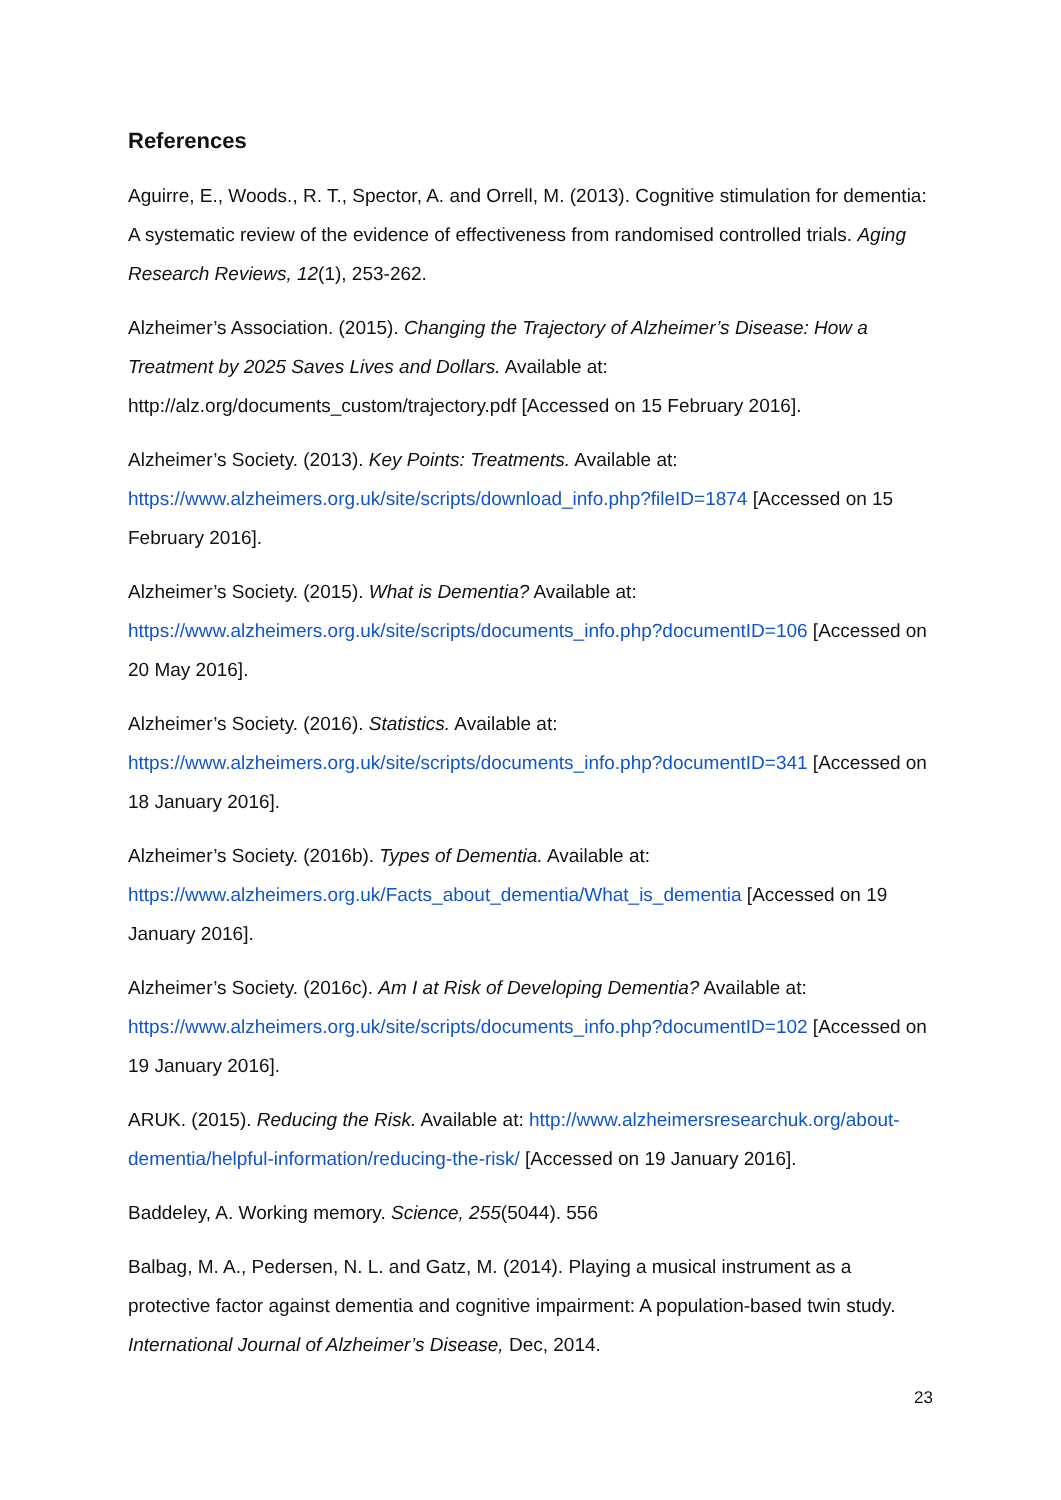References
Aguirre, E., Woods., R. T., Spector, A. and Orrell, M. (2013). Cognitive stimulation for dementia: A systematic review of the evidence of effectiveness from randomised controlled trials. Aging Research Reviews, 12(1), 253-262.
Alzheimer’s Association. (2015). Changing the Trajectory of Alzheimer’s Disease: How a Treatment by 2025 Saves Lives and Dollars. Available at: http://alz.org/documents_custom/trajectory.pdf [Accessed on 15 February 2016].
Alzheimer’s Society. (2013). Key Points: Treatments. Available at: https://www.alzheimers.org.uk/site/scripts/download_info.php?fileID=1874 [Accessed on 15 February 2016].
Alzheimer’s Society. (2015). What is Dementia? Available at: https://www.alzheimers.org.uk/site/scripts/documents_info.php?documentID=106 [Accessed on 20 May 2016].
Alzheimer’s Society. (2016). Statistics. Available at: https://www.alzheimers.org.uk/site/scripts/documents_info.php?documentID=341 [Accessed on 18 January 2016].
Alzheimer’s Society. (2016b). Types of Dementia. Available at: https://www.alzheimers.org.uk/Facts_about_dementia/What_is_dementia [Accessed on 19 January 2016].
Alzheimer’s Society. (2016c). Am I at Risk of Developing Dementia? Available at: https://www.alzheimers.org.uk/site/scripts/documents_info.php?documentID=102 [Accessed on 19 January 2016].
ARUK. (2015). Reducing the Risk. Available at: http://www.alzheimersresearchuk.org/about-dementia/helpful-information/reducing-the-risk/ [Accessed on 19 January 2016].
Baddeley, A. Working memory. Science, 255(5044). 556
Balbag, M. A., Pedersen, N. L. and Gatz, M. (2014). Playing a musical instrument as a protective factor against dementia and cognitive impairment: A population-based twin study. International Journal of Alzheimer’s Disease, Dec, 2014.
23